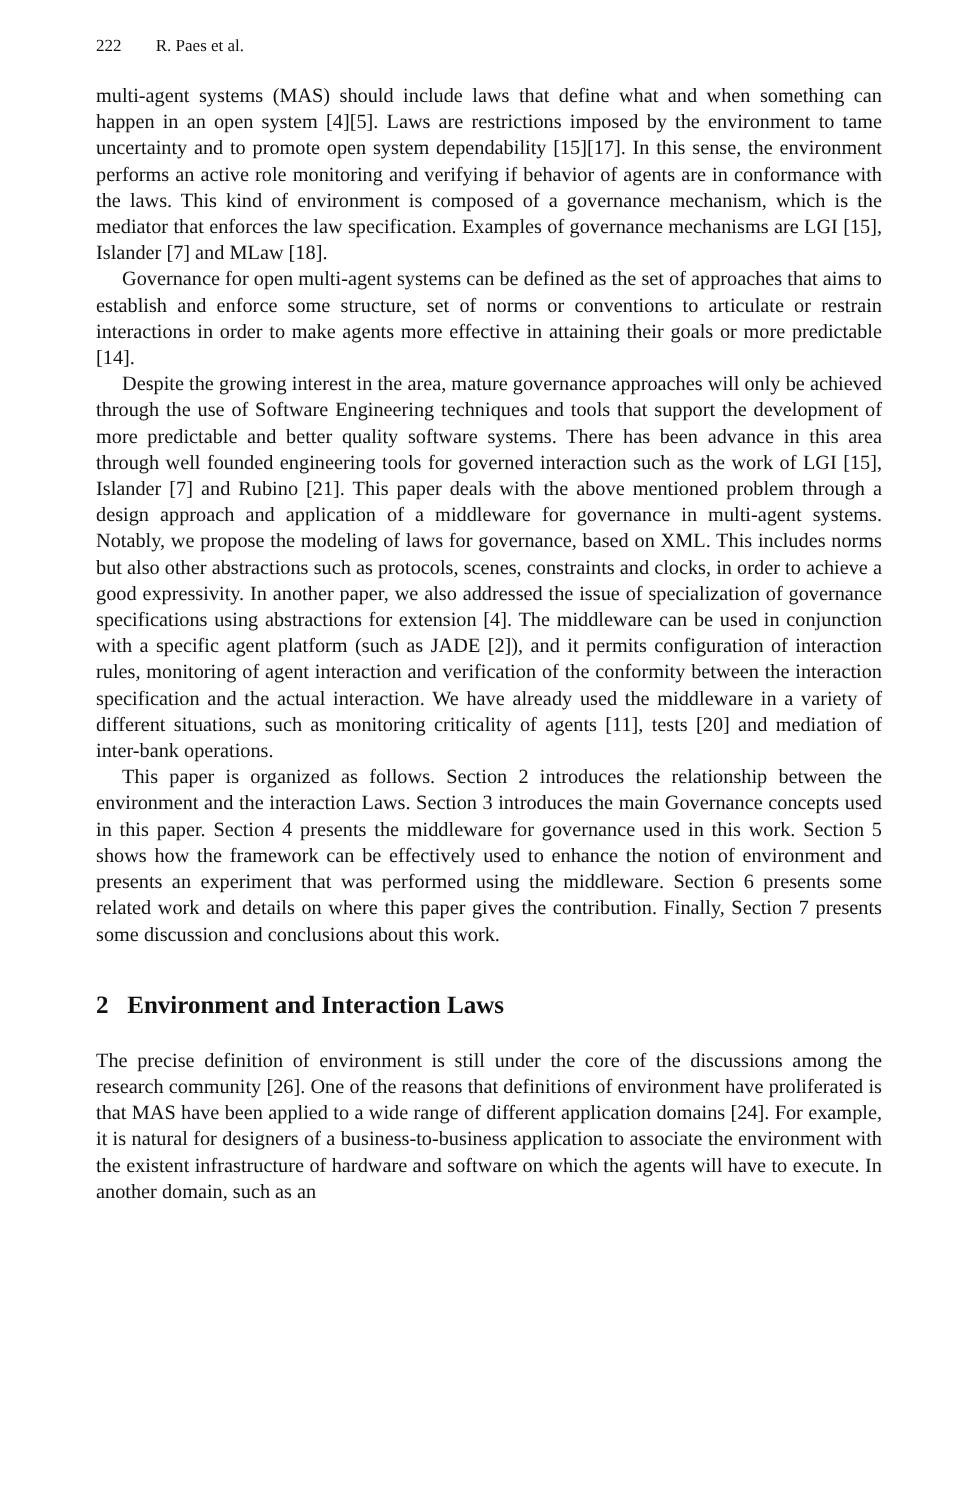222 R. Paes et al.
multi-agent systems (MAS) should include laws that define what and when something can happen in an open system [4][5]. Laws are restrictions imposed by the environment to tame uncertainty and to promote open system dependability [15][17]. In this sense, the environment performs an active role monitoring and verifying if behavior of agents are in conformance with the laws. This kind of environment is composed of a governance mechanism, which is the mediator that enforces the law specification. Examples of governance mechanisms are LGI [15], Islander [7] and MLaw [18].
Governance for open multi-agent systems can be defined as the set of approaches that aims to establish and enforce some structure, set of norms or conventions to articulate or restrain interactions in order to make agents more effective in attaining their goals or more predictable [14].
Despite the growing interest in the area, mature governance approaches will only be achieved through the use of Software Engineering techniques and tools that support the development of more predictable and better quality software systems. There has been advance in this area through well founded engineering tools for governed interaction such as the work of LGI [15], Islander [7] and Rubino [21]. This paper deals with the above mentioned problem through a design approach and application of a middleware for governance in multi-agent systems. Notably, we propose the modeling of laws for governance, based on XML. This includes norms but also other abstractions such as protocols, scenes, constraints and clocks, in order to achieve a good expressivity. In another paper, we also addressed the issue of specialization of governance specifications using abstractions for extension [4]. The middleware can be used in conjunction with a specific agent platform (such as JADE [2]), and it permits configuration of interaction rules, monitoring of agent interaction and verification of the conformity between the interaction specification and the actual interaction. We have already used the middleware in a variety of different situations, such as monitoring criticality of agents [11], tests [20] and mediation of inter-bank operations.
This paper is organized as follows. Section 2 introduces the relationship between the environment and the interaction Laws. Section 3 introduces the main Governance concepts used in this paper. Section 4 presents the middleware for governance used in this work. Section 5 shows how the framework can be effectively used to enhance the notion of environment and presents an experiment that was performed using the middleware. Section 6 presents some related work and details on where this paper gives the contribution. Finally, Section 7 presents some discussion and conclusions about this work.
2 Environment and Interaction Laws
The precise definition of environment is still under the core of the discussions among the research community [26]. One of the reasons that definitions of environment have proliferated is that MAS have been applied to a wide range of different application domains [24]. For example, it is natural for designers of a business-to-business application to associate the environment with the existent infrastructure of hardware and software on which the agents will have to execute. In another domain, such as an